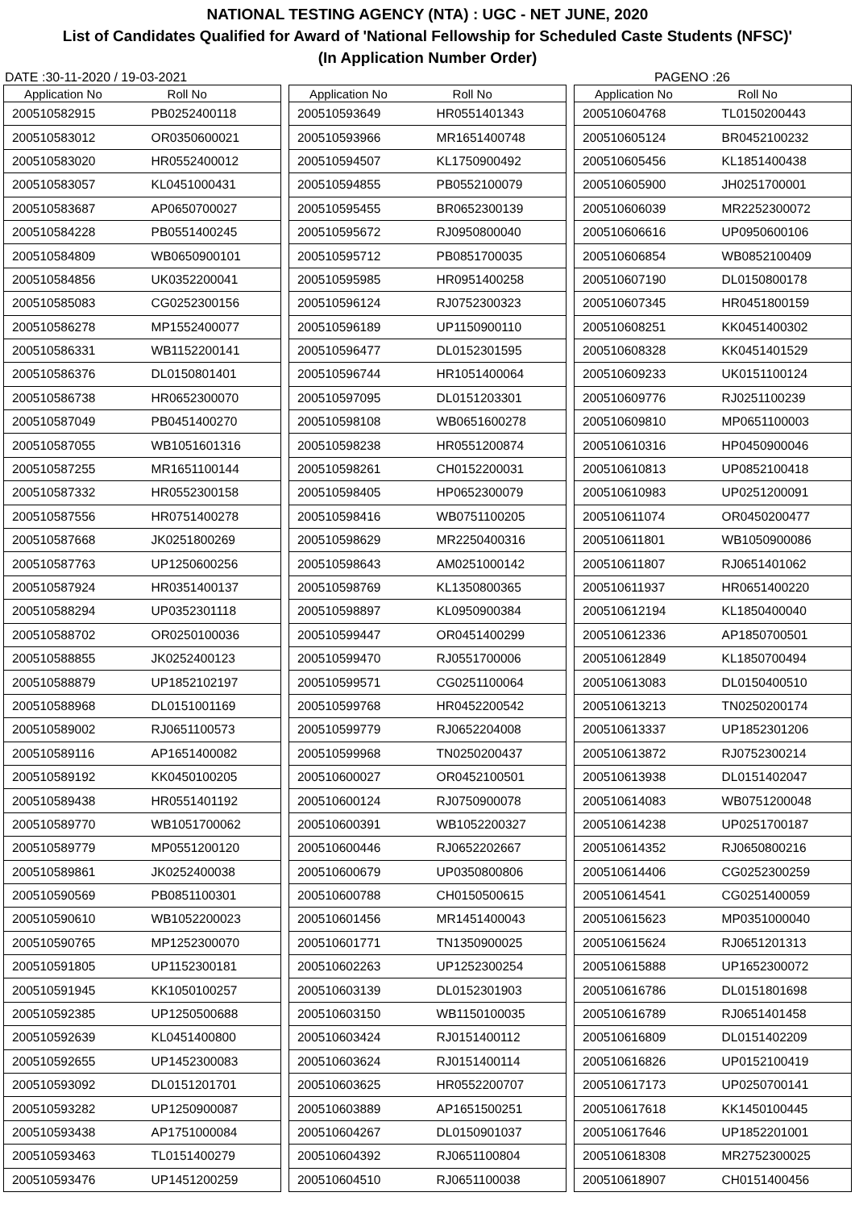NATIONAL TESTING AGENCY (NTA) : UGC - NET JUNE, 2020
List of Candidates Qualified for Award of 'National Fellowship for Scheduled Caste Students (NFSC)'
(In Application Number Order)
DATE :30-11-2020 / 19-03-2021 PAGENO :26
| Application No | Roll No |
| --- | --- |
| 200510582915 | PB0252400118 |
| 200510583012 | OR0350600021 |
| 200510583020 | HR0552400012 |
| 200510583057 | KL0451000431 |
| 200510583687 | AP0650700027 |
| 200510584228 | PB0551400245 |
| 200510584809 | WB0650900101 |
| 200510584856 | UK0352200041 |
| 200510585083 | CG0252300156 |
| 200510586278 | MP1552400077 |
| 200510586331 | WB1152200141 |
| 200510586376 | DL0150801401 |
| 200510586738 | HR0652300070 |
| 200510587049 | PB0451400270 |
| 200510587055 | WB1051601316 |
| 200510587255 | MR1651100144 |
| 200510587332 | HR0552300158 |
| 200510587556 | HR0751400278 |
| 200510587668 | JK0251800269 |
| 200510587763 | UP1250600256 |
| 200510587924 | HR0351400137 |
| 200510588294 | UP0352301118 |
| 200510588702 | OR0250100036 |
| 200510588855 | JK0252400123 |
| 200510588879 | UP1852102197 |
| 200510588968 | DL0151001169 |
| 200510589002 | RJ0651100573 |
| 200510589116 | AP1651400082 |
| 200510589192 | KK0450100205 |
| 200510589438 | HR0551401192 |
| 200510589770 | WB1051700062 |
| 200510589779 | MP0551200120 |
| 200510589861 | JK0252400038 |
| 200510590569 | PB0851100301 |
| 200510590610 | WB1052200023 |
| 200510590765 | MP1252300070 |
| 200510591805 | UP1152300181 |
| 200510591945 | KK1050100257 |
| 200510592385 | UP1250500688 |
| 200510592639 | KL0451400800 |
| 200510592655 | UP1452300083 |
| 200510593092 | DL0151201701 |
| 200510593282 | UP1250900087 |
| 200510593438 | AP1751000084 |
| 200510593463 | TL0151400279 |
| 200510593476 | UP1451200259 |
| Application No | Roll No |
| --- | --- |
| 200510593649 | HR0551401343 |
| 200510593966 | MR1651400748 |
| 200510594507 | KL1750900492 |
| 200510594855 | PB0552100079 |
| 200510595455 | BR0652300139 |
| 200510595672 | RJ0950800040 |
| 200510595712 | PB0851700035 |
| 200510595985 | HR0951400258 |
| 200510596124 | RJ0752300323 |
| 200510596189 | UP1150900110 |
| 200510596477 | DL0152301595 |
| 200510596744 | HR1051400064 |
| 200510597095 | DL0151203301 |
| 200510598108 | WB0651600278 |
| 200510598238 | HR0551200874 |
| 200510598261 | CH0152200031 |
| 200510598405 | HP0652300079 |
| 200510598416 | WB0751100205 |
| 200510598629 | MR2250400316 |
| 200510598643 | AM0251000142 |
| 200510598769 | KL1350800365 |
| 200510598897 | KL0950900384 |
| 200510599447 | OR0451400299 |
| 200510599470 | RJ0551700006 |
| 200510599571 | CG0251100064 |
| 200510599768 | HR0452200542 |
| 200510599779 | RJ0652204008 |
| 200510599968 | TN0250200437 |
| 200510600027 | OR0452100501 |
| 200510600124 | RJ0750900078 |
| 200510600391 | WB1052200327 |
| 200510600446 | RJ0652202667 |
| 200510600679 | UP0350800806 |
| 200510600788 | CH0150500615 |
| 200510601456 | MR1451400043 |
| 200510601771 | TN1350900025 |
| 200510602263 | UP1252300254 |
| 200510603139 | DL0152301903 |
| 200510603150 | WB1150100035 |
| 200510603424 | RJ0151400112 |
| 200510603624 | RJ0151400114 |
| 200510603625 | HR0552200707 |
| 200510603889 | AP1651500251 |
| 200510604267 | DL0150901037 |
| 200510604392 | RJ0651100804 |
| 200510604510 | RJ0651100038 |
| Application No | Roll No |
| --- | --- |
| 200510604768 | TL0150200443 |
| 200510605124 | BR0452100232 |
| 200510605456 | KL1851400438 |
| 200510605900 | JH0251700001 |
| 200510606039 | MR2252300072 |
| 200510606616 | UP0950600106 |
| 200510606854 | WB0852100409 |
| 200510607190 | DL0150800178 |
| 200510607345 | HR0451800159 |
| 200510608251 | KK0451400302 |
| 200510608328 | KK0451401529 |
| 200510609233 | UK0151100124 |
| 200510609776 | RJ0251100239 |
| 200510609810 | MP0651100003 |
| 200510610316 | HP0450900046 |
| 200510610813 | UP0852100418 |
| 200510610983 | UP0251200091 |
| 200510611074 | OR0450200477 |
| 200510611801 | WB1050900086 |
| 200510611807 | RJ0651401062 |
| 200510611937 | HR0651400220 |
| 200510612194 | KL1850400040 |
| 200510612336 | AP1850700501 |
| 200510612849 | KL1850700494 |
| 200510613083 | DL0150400510 |
| 200510613213 | TN0250200174 |
| 200510613337 | UP1852301206 |
| 200510613872 | RJ0752300214 |
| 200510613938 | DL0151402047 |
| 200510614083 | WB0751200048 |
| 200510614238 | UP0251700187 |
| 200510614352 | RJ0650800216 |
| 200510614406 | CG0252300259 |
| 200510614541 | CG0251400059 |
| 200510615623 | MP0351000040 |
| 200510615624 | RJ0651201313 |
| 200510615888 | UP1652300072 |
| 200510616786 | DL0151801698 |
| 200510616789 | RJ0651401458 |
| 200510616809 | DL0151402209 |
| 200510616826 | UP0152100419 |
| 200510617173 | UP0250700141 |
| 200510617618 | KK1450100445 |
| 200510617646 | UP1852201001 |
| 200510618308 | MR2752300025 |
| 200510618907 | CH0151400456 |